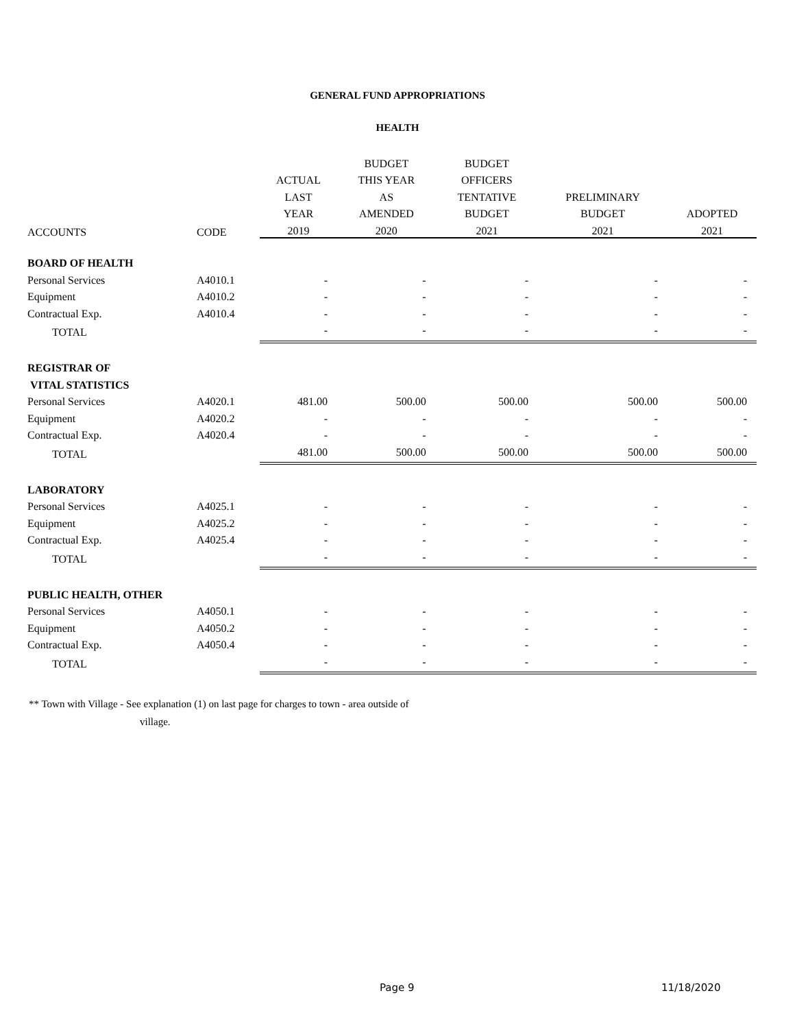GENERAL FUND APPROPRIATIONS
HEALTH
| | | | BUDGET | BUDGET | | |
| --- | --- | --- | --- | --- | --- | --- |
| | | ACTUAL | THIS YEAR | OFFICERS | | |
| | | LAST | AS | TENTATIVE | PRELIMINARY | |
| | | YEAR | AMENDED | BUDGET | BUDGET | ADOPTED |
| ACCOUNTS | CODE | 2019 | 2020 | 2021 | 2021 | 2021 |
| BOARD OF HEALTH | | | | | | |
| Personal Services | A4010.1 | - | - | - | - | - |
| Equipment | A4010.2 | - | - | - | - | - |
| Contractual Exp. | A4010.4 | - | - | - | - | - |
| TOTAL | | - | - | - | - | - |
| REGISTRAR OF | | | | | | |
| VITAL STATISTICS | | | | | | |
| Personal Services | A4020.1 | 481.00 | 500.00 | 500.00 | 500.00 | 500.00 |
| Equipment | A4020.2 | - | - | - | - | - |
| Contractual Exp. | A4020.4 | - | - | - | - | - |
| TOTAL | | 481.00 | 500.00 | 500.00 | 500.00 | 500.00 |
| LABORATORY | | | | | | |
| Personal Services | A4025.1 | - | - | - | - | - |
| Equipment | A4025.2 | - | - | - | - | - |
| Contractual Exp. | A4025.4 | - | - | - | - | - |
| TOTAL | | - | - | - | - | - |
| PUBLIC HEALTH, OTHER | | | | | | |
| Personal Services | A4050.1 | - | - | - | - | - |
| Equipment | A4050.2 | - | - | - | - | - |
| Contractual Exp. | A4050.4 | - | - | - | - | - |
| TOTAL | | - | - | - | - | - |
** Town with Village - See explanation (1) on last page for charges to town - area outside of
village.
Page 9 11/18/2020